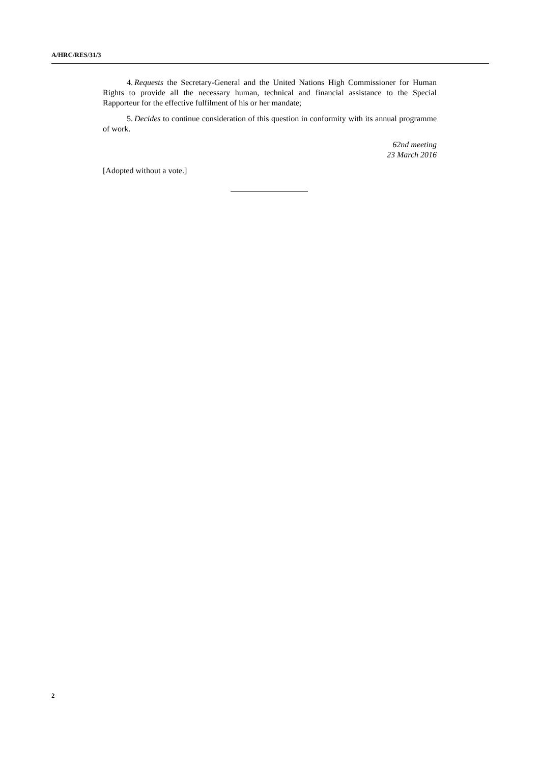A/HRC/RES/31/3
4. Requests the Secretary-General and the United Nations High Commissioner for Human Rights to provide all the necessary human, technical and financial assistance to the Special Rapporteur for the effective fulfilment of his or her mandate;
5. Decides to continue consideration of this question in conformity with its annual programme of work.
62nd meeting
23 March 2016
[Adopted without a vote.]
2